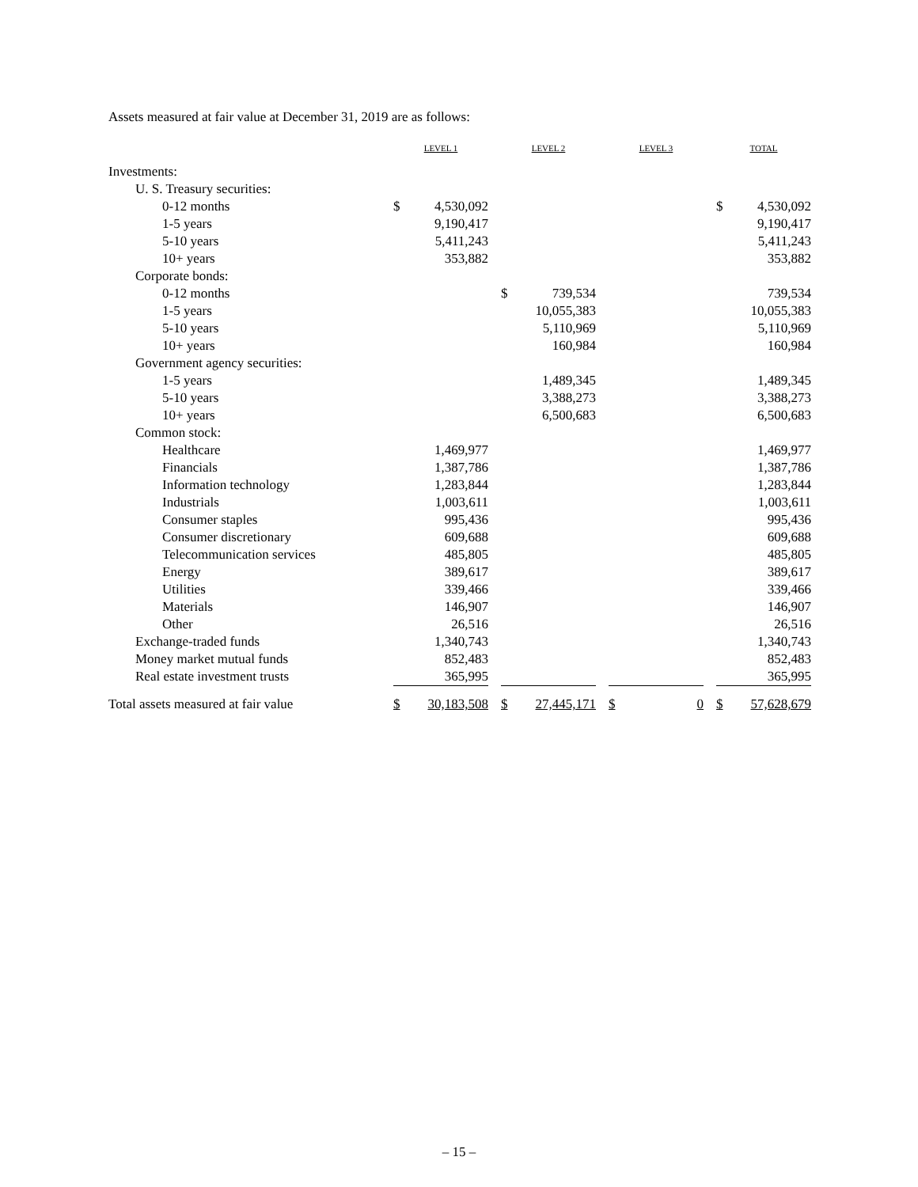Assets measured at fair value at December 31, 2019 are as follows:
| | LEVEL 1 | | | LEVEL 2 | | | LEVEL 3 | | | TOTAL | |
| Investments: | | | | | | | | | | | |
| U. S. Treasury securities: | | | | | | | | | | | |
| 0-12 months | $ | 4,530,092 | | | | | | | | $ | 4,530,092 |
| 1-5 years | | 9,190,417 | | | | | | | | | 9,190,417 |
| 5-10 years | | 5,411,243 | | | | | | | | | 5,411,243 |
| 10+ years | | 353,882 | | | | | | | | | 353,882 |
| Corporate bonds: | | | | | | | | | | | |
| 0-12 months | | | | $ | 739,534 | | | | | | 739,534 |
| 1-5 years | | | | | 10,055,383 | | | | | | 10,055,383 |
| 5-10 years | | | | | 5,110,969 | | | | | | 5,110,969 |
| 10+ years | | | | | 160,984 | | | | | | 160,984 |
| Government agency securities: | | | | | | | | | | | |
| 1-5 years | | | | | 1,489,345 | | | | | | 1,489,345 |
| 5-10 years | | | | | 3,388,273 | | | | | | 3,388,273 |
| 10+ years | | | | | 6,500,683 | | | | | | 6,500,683 |
| Common stock: | | | | | | | | | | | |
| Healthcare | | 1,469,977 | | | | | | | | | 1,469,977 |
| Financials | | 1,387,786 | | | | | | | | | 1,387,786 |
| Information technology | | 1,283,844 | | | | | | | | | 1,283,844 |
| Industrials | | 1,003,611 | | | | | | | | | 1,003,611 |
| Consumer staples | | 995,436 | | | | | | | | | 995,436 |
| Consumer discretionary | | 609,688 | | | | | | | | | 609,688 |
| Telecommunication services | | 485,805 | | | | | | | | | 485,805 |
| Energy | | 389,617 | | | | | | | | | 389,617 |
| Utilities | | 339,466 | | | | | | | | | 339,466 |
| Materials | | 146,907 | | | | | | | | | 146,907 |
| Other | | 26,516 | | | | | | | | | 26,516 |
| Exchange-traded funds | | 1,340,743 | | | | | | | | | 1,340,743 |
| Money market mutual funds | | 852,483 | | | | | | | | | 852,483 |
| Real estate investment trusts | | 365,995 | | | | | | | | | 365,995 |
| Total assets measured at fair value | $ | 30,183,508 | | $ | 27,445,171 | | $ | 0 | | $ | 57,628,679 |
– 15 –